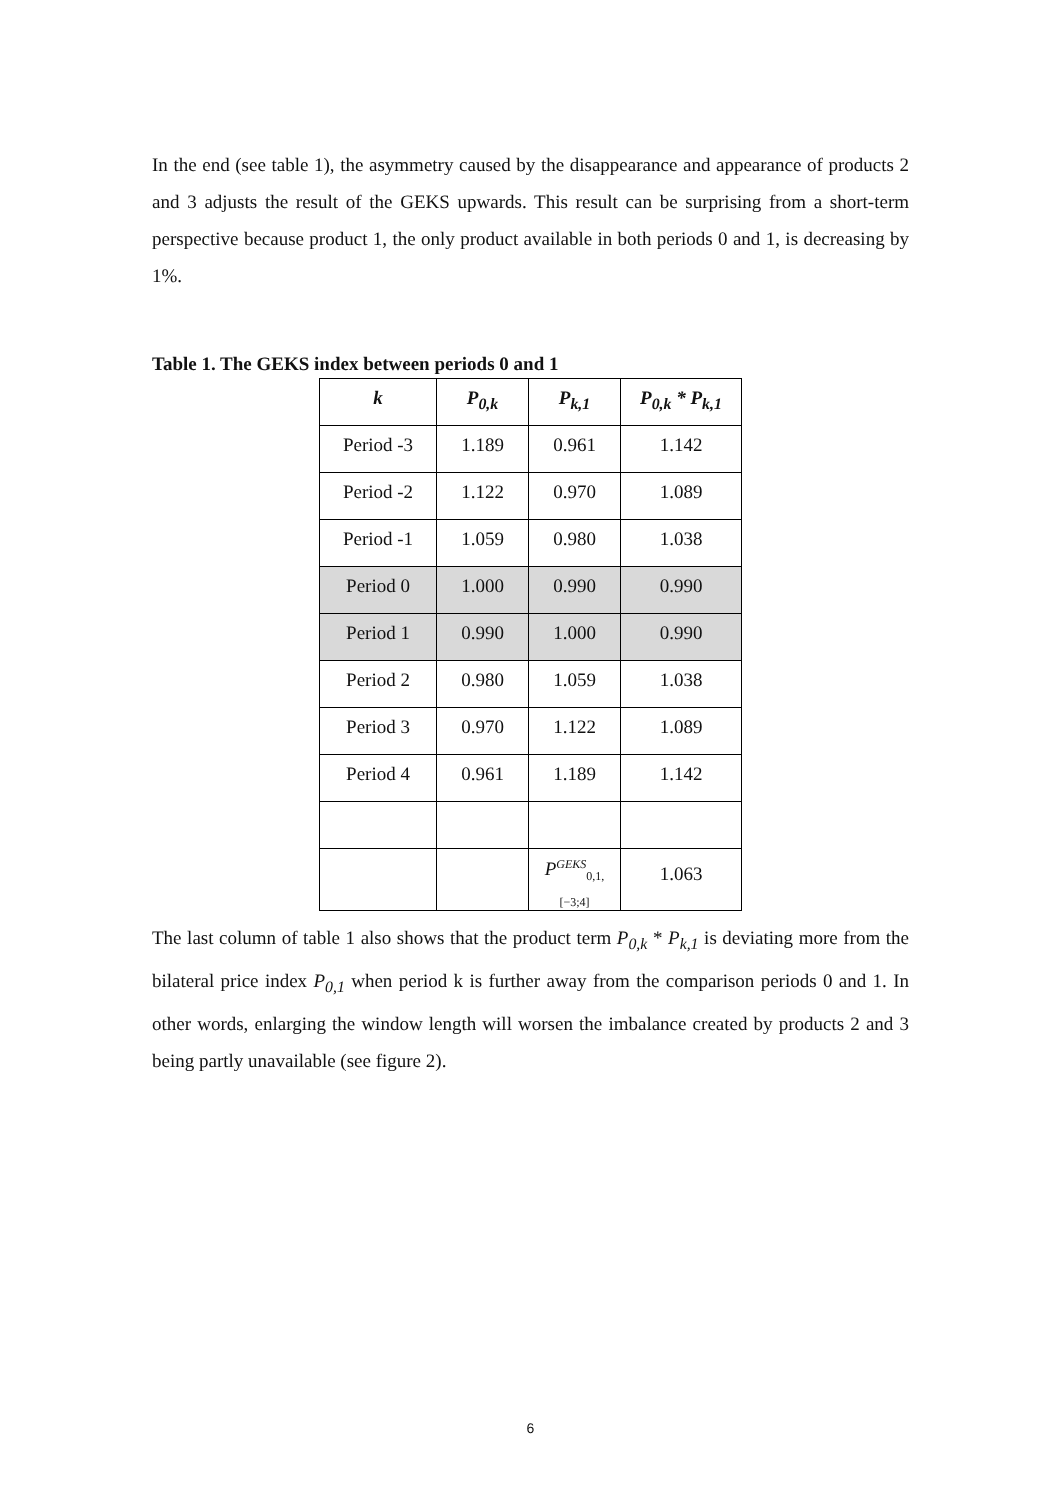In the end (see table 1), the asymmetry caused by the disappearance and appearance of products 2 and 3 adjusts the result of the GEKS upwards. This result can be surprising from a short-term perspective because product 1, the only product available in both periods 0 and 1, is decreasing by 1%.
Table 1. The GEKS index between periods 0 and 1
| k | P<sub>0,k</sub> | P<sub>k,1</sub> | P<sub>0,k</sub> * P<sub>k,1</sub> |
| --- | --- | --- | --- |
| Period -3 | 1.189 | 0.961 | 1.142 |
| Period -2 | 1.122 | 0.970 | 1.089 |
| Period -1 | 1.059 | 0.980 | 1.038 |
| Period 0 | 1.000 | 0.990 | 0.990 |
| Period 1 | 0.990 | 1.000 | 0.990 |
| Period 2 | 0.980 | 1.059 | 1.038 |
| Period 3 | 0.970 | 1.122 | 1.089 |
| Period 4 | 0.961 | 1.189 | 1.142 |
| | | P<sup>GEKS</sup><sub>0,1,[−3;4]</sub> | 1.063 |
The last column of table 1 also shows that the product term P<sub>0,k</sub> * P<sub>k,1</sub> is deviating more from the bilateral price index P<sub>0,1</sub> when period k is further away from the comparison periods 0 and 1. In other words, enlarging the window length will worsen the imbalance created by products 2 and 3 being partly unavailable (see figure 2).
6